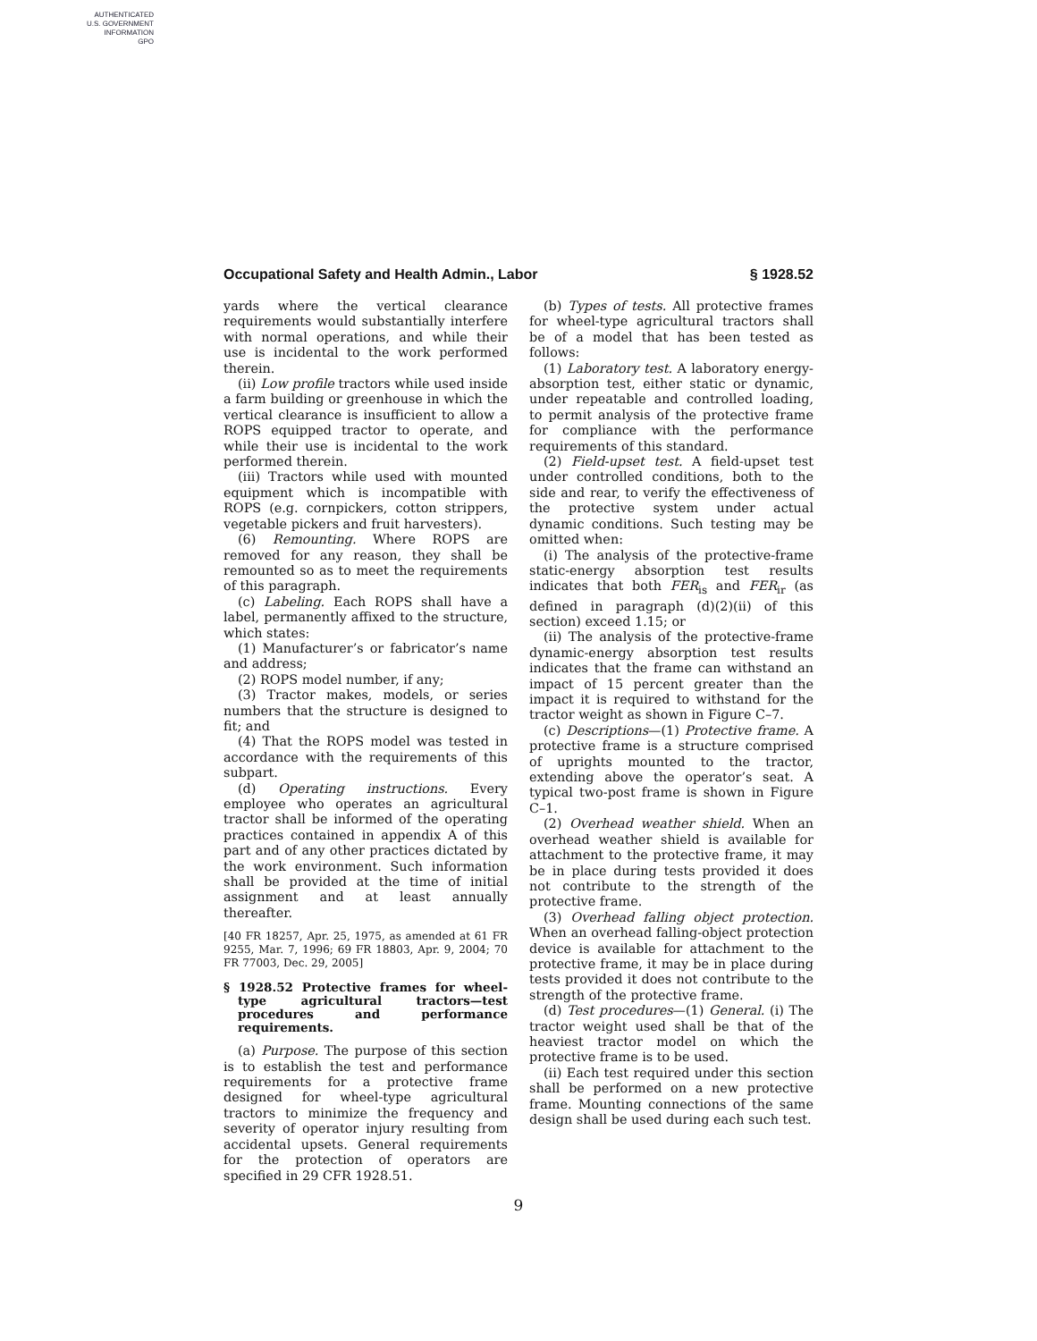AUTHENTICATED
U.S. GOVERNMENT
INFORMATION
GPO
Occupational Safety and Health Admin., Labor § 1928.52
yards where the vertical clearance requirements would substantially interfere with normal operations, and while their use is incidental to the work performed therein.
(ii) Low profile tractors while used inside a farm building or greenhouse in which the vertical clearance is insufficient to allow a ROPS equipped tractor to operate, and while their use is incidental to the work performed therein.
(iii) Tractors while used with mounted equipment which is incompatible with ROPS (e.g. cornpickers, cotton strippers, vegetable pickers and fruit harvesters).
(6) Remounting. Where ROPS are removed for any reason, they shall be remounted so as to meet the requirements of this paragraph.
(c) Labeling. Each ROPS shall have a label, permanently affixed to the structure, which states:
(1) Manufacturer’s or fabricator’s name and address;
(2) ROPS model number, if any;
(3) Tractor makes, models, or series numbers that the structure is designed to fit; and
(4) That the ROPS model was tested in accordance with the requirements of this subpart.
(d) Operating instructions. Every employee who operates an agricultural tractor shall be informed of the operating practices contained in appendix A of this part and of any other practices dictated by the work environment. Such information shall be provided at the time of initial assignment and at least annually thereafter.
[40 FR 18257, Apr. 25, 1975, as amended at 61 FR 9255, Mar. 7, 1996; 69 FR 18803, Apr. 9, 2004; 70 FR 77003, Dec. 29, 2005]
§ 1928.52 Protective frames for wheel-type agricultural tractors—test procedures and performance requirements.
(a) Purpose. The purpose of this section is to establish the test and performance requirements for a protective frame designed for wheel-type agricultural tractors to minimize the frequency and severity of operator injury resulting from accidental upsets. General requirements for the protection of operators are specified in 29 CFR 1928.51.
(b) Types of tests. All protective frames for wheel-type agricultural tractors shall be of a model that has been tested as follows:
(1) Laboratory test. A laboratory energy-absorption test, either static or dynamic, under repeatable and controlled loading, to permit analysis of the protective frame for compliance with the performance requirements of this standard.
(2) Field-upset test. A field-upset test under controlled conditions, both to the side and rear, to verify the effectiveness of the protective system under actual dynamic conditions. Such testing may be omitted when:
(i) The analysis of the protective-frame static-energy absorption test results indicates that both FER<sub>is</sub> and FER<sub>ir</sub> (as defined in paragraph (d)(2)(ii) of this section) exceed 1.15; or
(ii) The analysis of the protective-frame dynamic-energy absorption test results indicates that the frame can withstand an impact of 15 percent greater than the impact it is required to withstand for the tractor weight as shown in Figure C–7.
(c) Descriptions—(1) Protective frame. A protective frame is a structure comprised of uprights mounted to the tractor, extending above the operator’s seat. A typical two-post frame is shown in Figure C–1.
(2) Overhead weather shield. When an overhead weather shield is available for attachment to the protective frame, it may be in place during tests provided it does not contribute to the strength of the protective frame.
(3) Overhead falling object protection. When an overhead falling-object protection device is available for attachment to the protective frame, it may be in place during tests provided it does not contribute to the strength of the protective frame.
(d) Test procedures—(1) General. (i) The tractor weight used shall be that of the heaviest tractor model on which the protective frame is to be used.
(ii) Each test required under this section shall be performed on a new protective frame. Mounting connections of the same design shall be used during each such test.
9